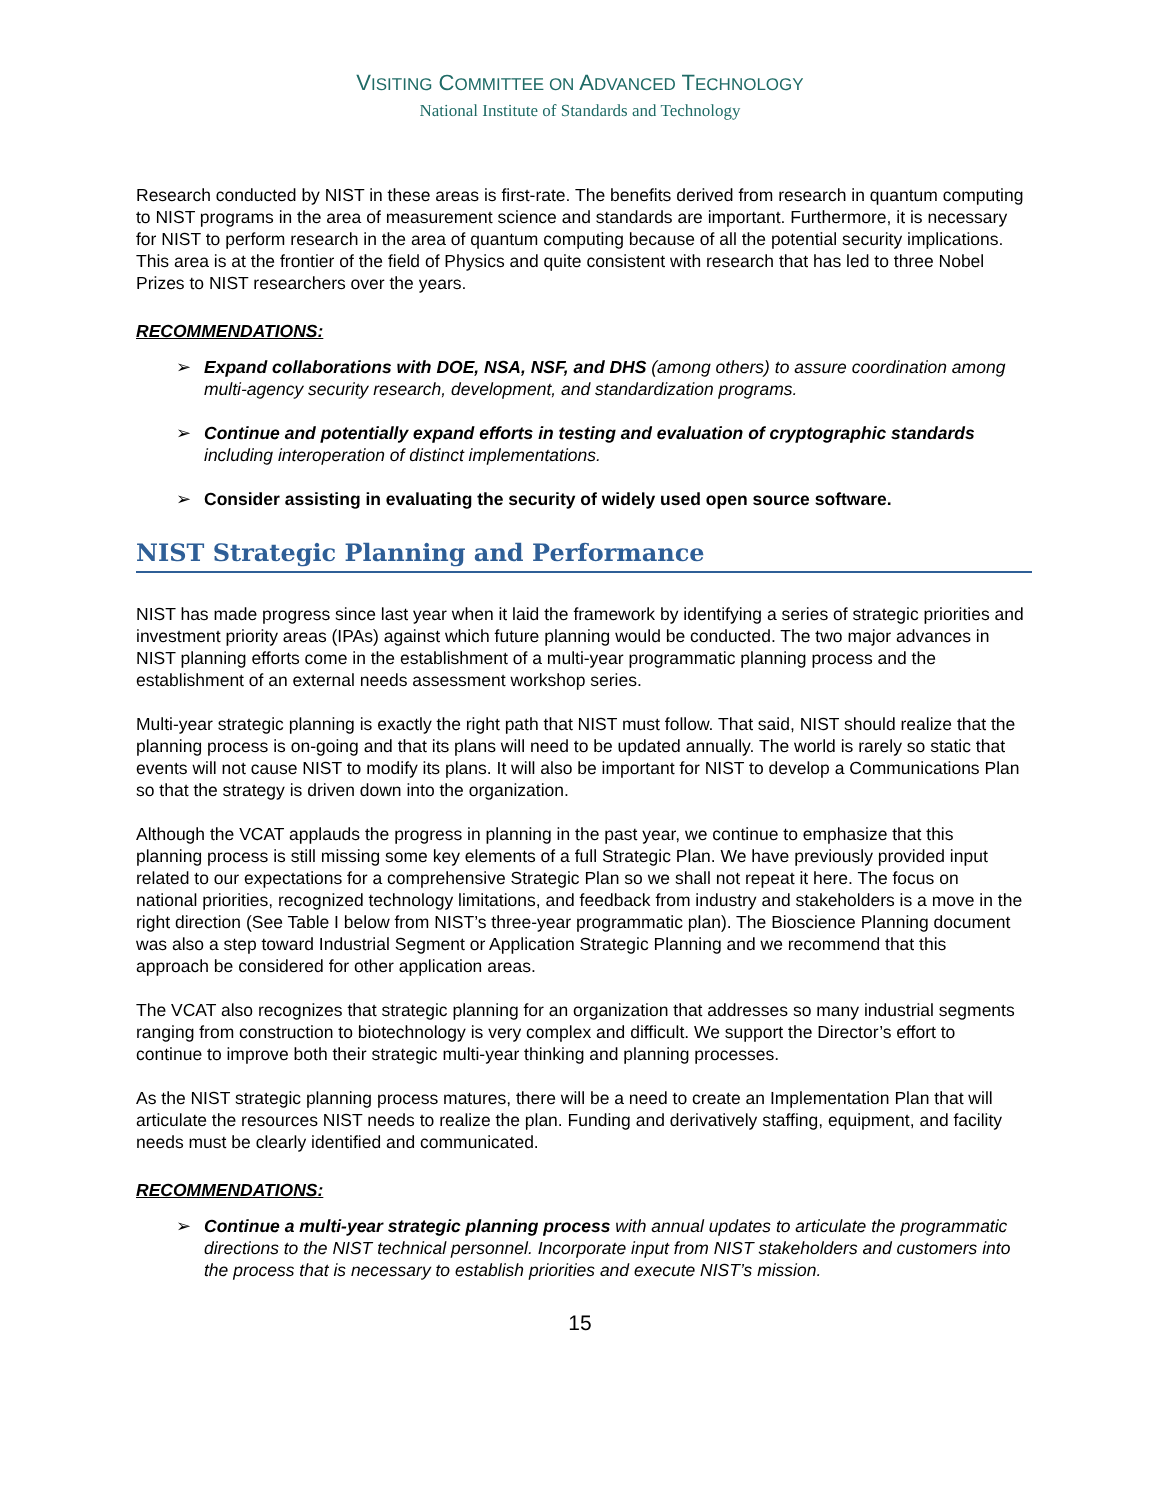VISITING COMMITTEE ON ADVANCED TECHNOLOGY
National Institute of Standards and Technology
Research conducted by NIST in these areas is first-rate. The benefits derived from research in quantum computing to NIST programs in the area of measurement science and standards are important. Furthermore, it is necessary for NIST to perform research in the area of quantum computing because of all the potential security implications. This area is at the frontier of the field of Physics and quite consistent with research that has led to three Nobel Prizes to NIST researchers over the years.
RECOMMENDATIONS:
➢ Expand collaborations with DOE, NSA, NSF, and DHS (among others) to assure coordination among multi-agency security research, development, and standardization programs.
➢ Continue and potentially expand efforts in testing and evaluation of cryptographic standards including interoperation of distinct implementations.
➢ Consider assisting in evaluating the security of widely used open source software.
NIST Strategic Planning and Performance
NIST has made progress since last year when it laid the framework by identifying a series of strategic priorities and investment priority areas (IPAs) against which future planning would be conducted. The two major advances in NIST planning efforts come in the establishment of a multi-year programmatic planning process and the establishment of an external needs assessment workshop series.
Multi-year strategic planning is exactly the right path that NIST must follow. That said, NIST should realize that the planning process is on-going and that its plans will need to be updated annually. The world is rarely so static that events will not cause NIST to modify its plans. It will also be important for NIST to develop a Communications Plan so that the strategy is driven down into the organization.
Although the VCAT applauds the progress in planning in the past year, we continue to emphasize that this planning process is still missing some key elements of a full Strategic Plan. We have previously provided input related to our expectations for a comprehensive Strategic Plan so we shall not repeat it here. The focus on national priorities, recognized technology limitations, and feedback from industry and stakeholders is a move in the right direction (See Table I below from NIST’s three-year programmatic plan). The Bioscience Planning document was also a step toward Industrial Segment or Application Strategic Planning and we recommend that this approach be considered for other application areas.
The VCAT also recognizes that strategic planning for an organization that addresses so many industrial segments ranging from construction to biotechnology is very complex and difficult. We support the Director’s effort to continue to improve both their strategic multi-year thinking and planning processes.
As the NIST strategic planning process matures, there will be a need to create an Implementation Plan that will articulate the resources NIST needs to realize the plan. Funding and derivatively staffing, equipment, and facility needs must be clearly identified and communicated.
RECOMMENDATIONS:
➢ Continue a multi-year strategic planning process with annual updates to articulate the programmatic directions to the NIST technical personnel. Incorporate input from NIST stakeholders and customers into the process that is necessary to establish priorities and execute NIST’s mission.
15